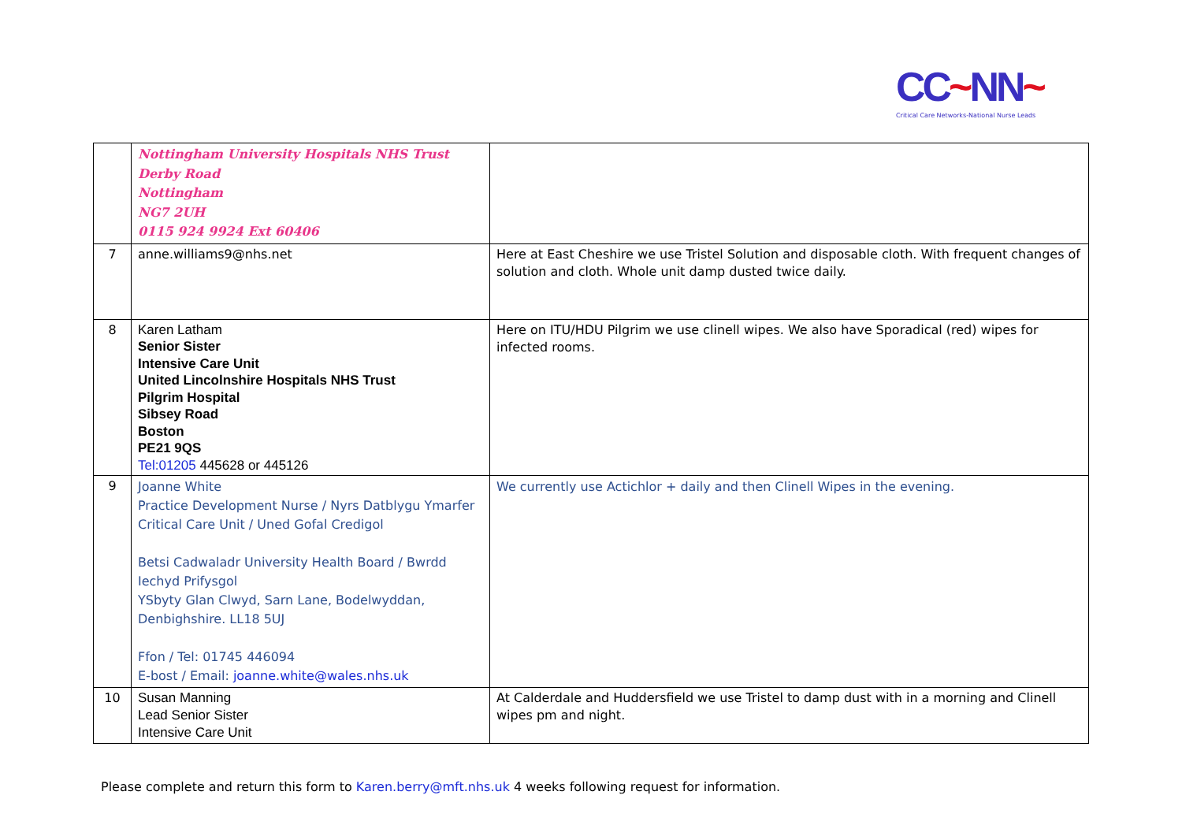CC~NN~
Critical Care Networks-National Nurse Leads
| | Nottingham University Hospitals NHS Trust Derby Road Nottingham NG7 2UH 0115 924 9924 Ext 60406 | |
| 7 | anne.williams9@nhs.net | Here at East Cheshire we use Tristel Solution and disposable cloth. With frequent changes of solution and cloth. Whole unit damp dusted twice daily. |
| 8 | Karen Latham Senior Sister Intensive Care Unit United Lincolnshire Hospitals NHS Trust Pilgrim Hospital Sibsey Road Boston PE21 9QS Tel:01205 445628 or 445126 | Here on ITU/HDU Pilgrim we use clinell wipes. We also have Sporadical (red) wipes for infected rooms. |
| 9 | Joanne White Practice Development Nurse / Nyrs Datblygu Ymarfer Critical Care Unit / Uned Gofal Credigol Betsi Cadwaladr University Health Board / Bwrdd Iechyd Prifysgol YSbyty Glan Clwyd, Sarn Lane, Bodelwyddan, Denbighshire. LL18 5UJ Ffon / Tel: 01745 446094 E-bost / Email: joanne.white@wales.nhs.uk | We currently use Actichlor + daily and then Clinell Wipes in the evening. |
| 10 | Susan Manning Lead Senior Sister Intensive Care Unit | At Calderdale and Huddersfield we use Tristel to damp dust with in a morning and Clinell wipes pm and night. |
Please complete and return this form to Karen.berry@mft.nhs.uk 4 weeks following request for information.